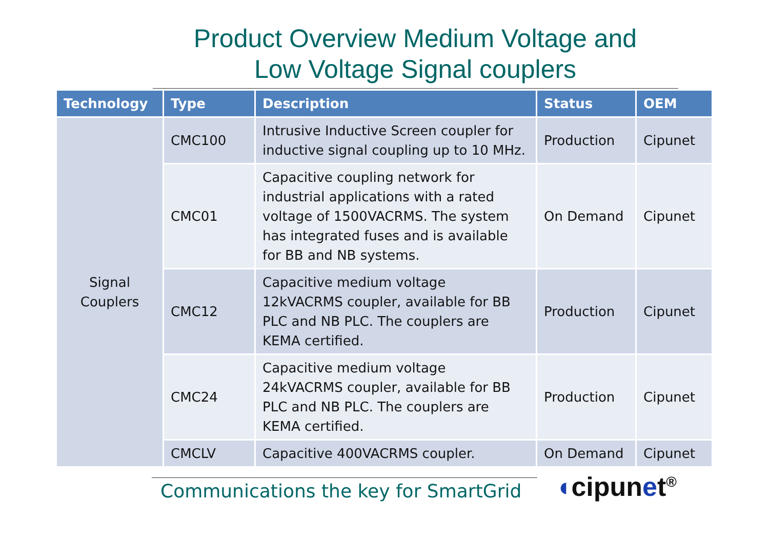Product Overview Medium Voltage and
Low Voltage Signal couplers
| Technology | Type | Description | Status | OEM |
| --- | --- | --- | --- | --- |
| Signal Couplers | CMC100 | Intrusive Inductive Screen coupler for inductive signal coupling up to 10 MHz. | Production | Cipunet |
| | CMC01 | Capacitive coupling network for industrial applications with a rated voltage of 1500VACRMS. The system has integrated fuses and is available for BB and NB systems. | On Demand | Cipunet |
| | CMC12 | Capacitive medium voltage 12kVACRMS coupler, available for BB PLC and NB PLC. The couplers are KEMA certified. | Production | Cipunet |
| | CMC24 | Capacitive medium voltage 24kVACRMS coupler, available for BB PLC and NB PLC. The couplers are KEMA certified. | Production | Cipunet |
| | CMCLV | Capacitive 400VACRMS coupler. | On Demand | Cipunet |
Communications the key for SmartGrid
◖cipunet<sup>®</sup>